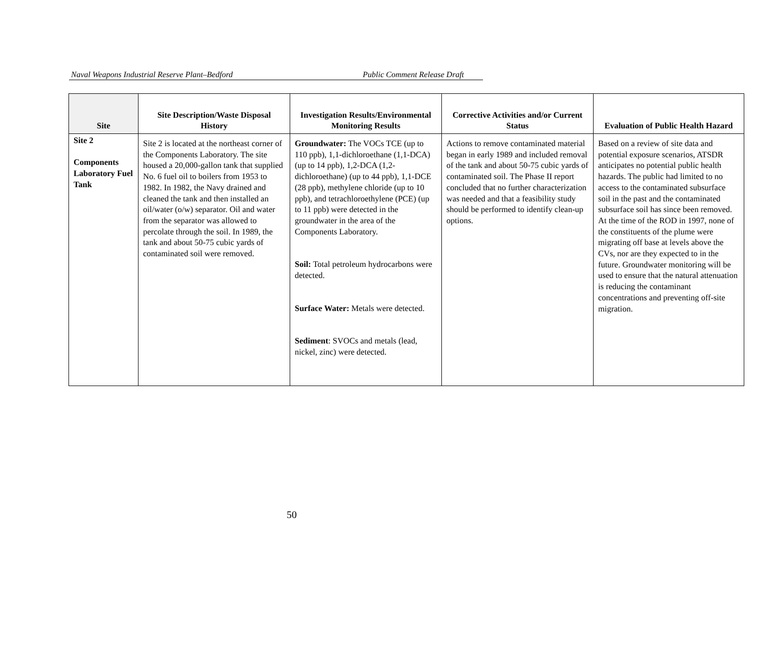Naval Weapons Industrial Reserve Plant–Bedford Public Comment Release Draft
| Site | Site Description/Waste Disposal History | Investigation Results/Environmental Monitoring Results | Corrective Activities and/or Current Status | Evaluation of Public Health Hazard |
| --- | --- | --- | --- | --- |
| Site 2 Components Laboratory Fuel Tank | Site 2 is located at the northeast corner of the Components Laboratory. The site housed a 20,000-gallon tank that supplied No. 6 fuel oil to boilers from 1953 to 1982. In 1982, the Navy drained and cleaned the tank and then installed an oil/water (o/w) separator. Oil and water from the separator was allowed to percolate through the soil. In 1989, the tank and about 50-75 cubic yards of contaminated soil were removed. | Groundwater: The VOCs TCE (up to 110 ppb), 1,1-dichloroethane (1,1-DCA) (up to 14 ppb), 1,2-DCA (1,2-dichloroethane) (up to 44 ppb), 1,1-DCE (28 ppb), methylene chloride (up to 10 ppb), and tetrachloroethylene (PCE) (up to 11 ppb) were detected in the groundwater in the area of the Components Laboratory. Soil: Total petroleum hydrocarbons were detected. Surface Water: Metals were detected. Sediment : SVOCs and metals (lead, nickel, zinc) were detected. | Actions to remove contaminated material began in early 1989 and included removal of the tank and about 50-75 cubic yards of contaminated soil. The Phase II report concluded that no further characterization was needed and that a feasibility study should be performed to identify clean-up options. | Based on a review of site data and potential exposure scenarios, ATSDR anticipates no potential public health hazards. The public had limited to no access to the contaminated subsurface soil in the past and the contaminated subsurface soil has since been removed. At the time of the ROD in 1997, none of the constituents of the plume were migrating off base at levels above the CVs, nor are they expected to in the future. Groundwater monitoring will be used to ensure that the natural attenuation is reducing the contaminant concentrations and preventing off-site migration. |
50